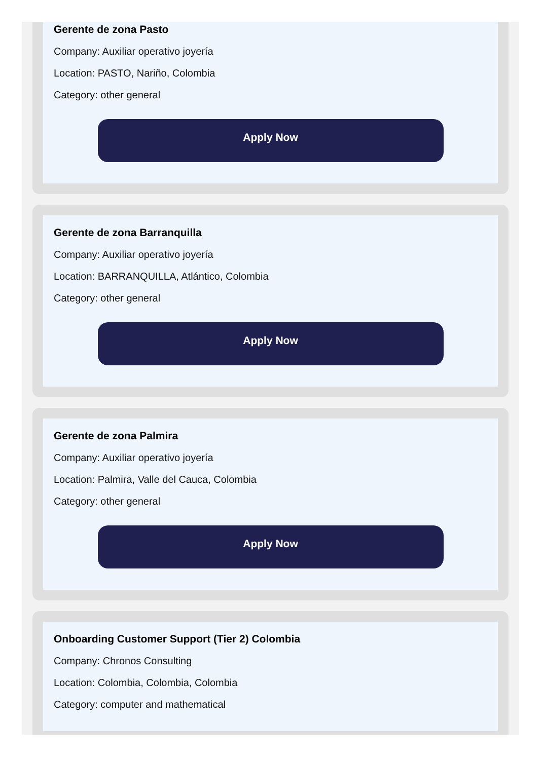Gerente de zona Pasto
Company: Auxiliar operativo joyería
Location: PASTO, Nariño, Colombia
Category: other general
Apply Now
Gerente de zona Barranquilla
Company: Auxiliar operativo joyería
Location: BARRANQUILLA, Atlántico, Colombia
Category: other general
Apply Now
Gerente de zona Palmira
Company: Auxiliar operativo joyería
Location: Palmira, Valle del Cauca, Colombia
Category: other general
Apply Now
Onboarding Customer Support (Tier 2) Colombia
Company: Chronos Consulting
Location: Colombia, Colombia, Colombia
Category: computer and mathematical